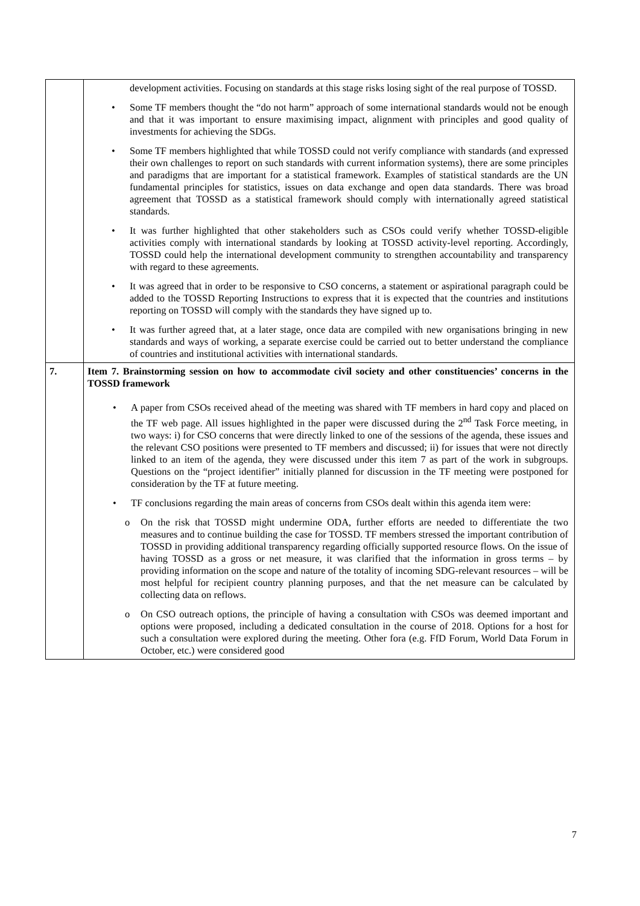| | development activities. Focusing on standards at this stage risks losing sight of the real purpose of TOSSD. • Some TF members thought the “do not harm” approach of some international standards would not be enough and that it was important to ensure maximising impact, alignment with principles and good quality of investments for achieving the SDGs. • Some TF members highlighted that while TOSSD could not verify compliance with standards (and expressed their own challenges to report on such standards with current information systems), there are some principles and paradigms that are important for a statistical framework. Examples of statistical standards are the UN fundamental principles for statistics, issues on data exchange and open data standards. There was broad agreement that TOSSD as a statistical framework should comply with internationally agreed statistical standards. • It was further highlighted that other stakeholders such as CSOs could verify whether TOSSD-eligible activities comply with international standards by looking at TOSSD activity-level reporting. Accordingly, TOSSD could help the international development community to strengthen accountability and transparency with regard to these agreements. • It was agreed that in order to be responsive to CSO concerns, a statement or aspirational paragraph could be added to the TOSSD Reporting Instructions to express that it is expected that the countries and institutions reporting on TOSSD will comply with the standards they have signed up to. • It was further agreed that, at a later stage, once data are compiled with new organisations bringing in new standards and ways of working, a separate exercise could be carried out to better understand the compliance of countries and institutional activities with international standards. |
| 7. | Item 7. Brainstorming session on how to accommodate civil society and other constituencies’ concerns in the TOSSD framework • A paper from CSOs received ahead of the meeting was shared with TF members in hard copy and placed on the TF web page. All issues highlighted in the paper were discussed during the 2<sup>nd</sup> Task Force meeting, in two ways: i) for CSO concerns that were directly linked to one of the sessions of the agenda, these issues and the relevant CSO positions were presented to TF members and discussed; ii) for issues that were not directly linked to an item of the agenda, they were discussed under this item 7 as part of the work in subgroups. Questions on the “project identifier” initially planned for discussion in the TF meeting were postponed for consideration by the TF at future meeting. • TF conclusions regarding the main areas of concerns from CSOs dealt within this agenda item were: o On the risk that TOSSD might undermine ODA, further efforts are needed to differentiate the two measures and to continue building the case for TOSSD. TF members stressed the important contribution of TOSSD in providing additional transparency regarding officially supported resource flows. On the issue of having TOSSD as a gross or net measure, it was clarified that the information in gross terms – by providing information on the scope and nature of the totality of incoming SDG-relevant resources – will be most helpful for recipient country planning purposes, and that the net measure can be calculated by collecting data on reflows. o On CSO outreach options, the principle of having a consultation with CSOs was deemed important and options were proposed, including a dedicated consultation in the course of 2018. Options for a host for such a consultation were explored during the meeting. Other fora (e.g. FfD Forum, World Data Forum in October, etc.) were considered good |
7